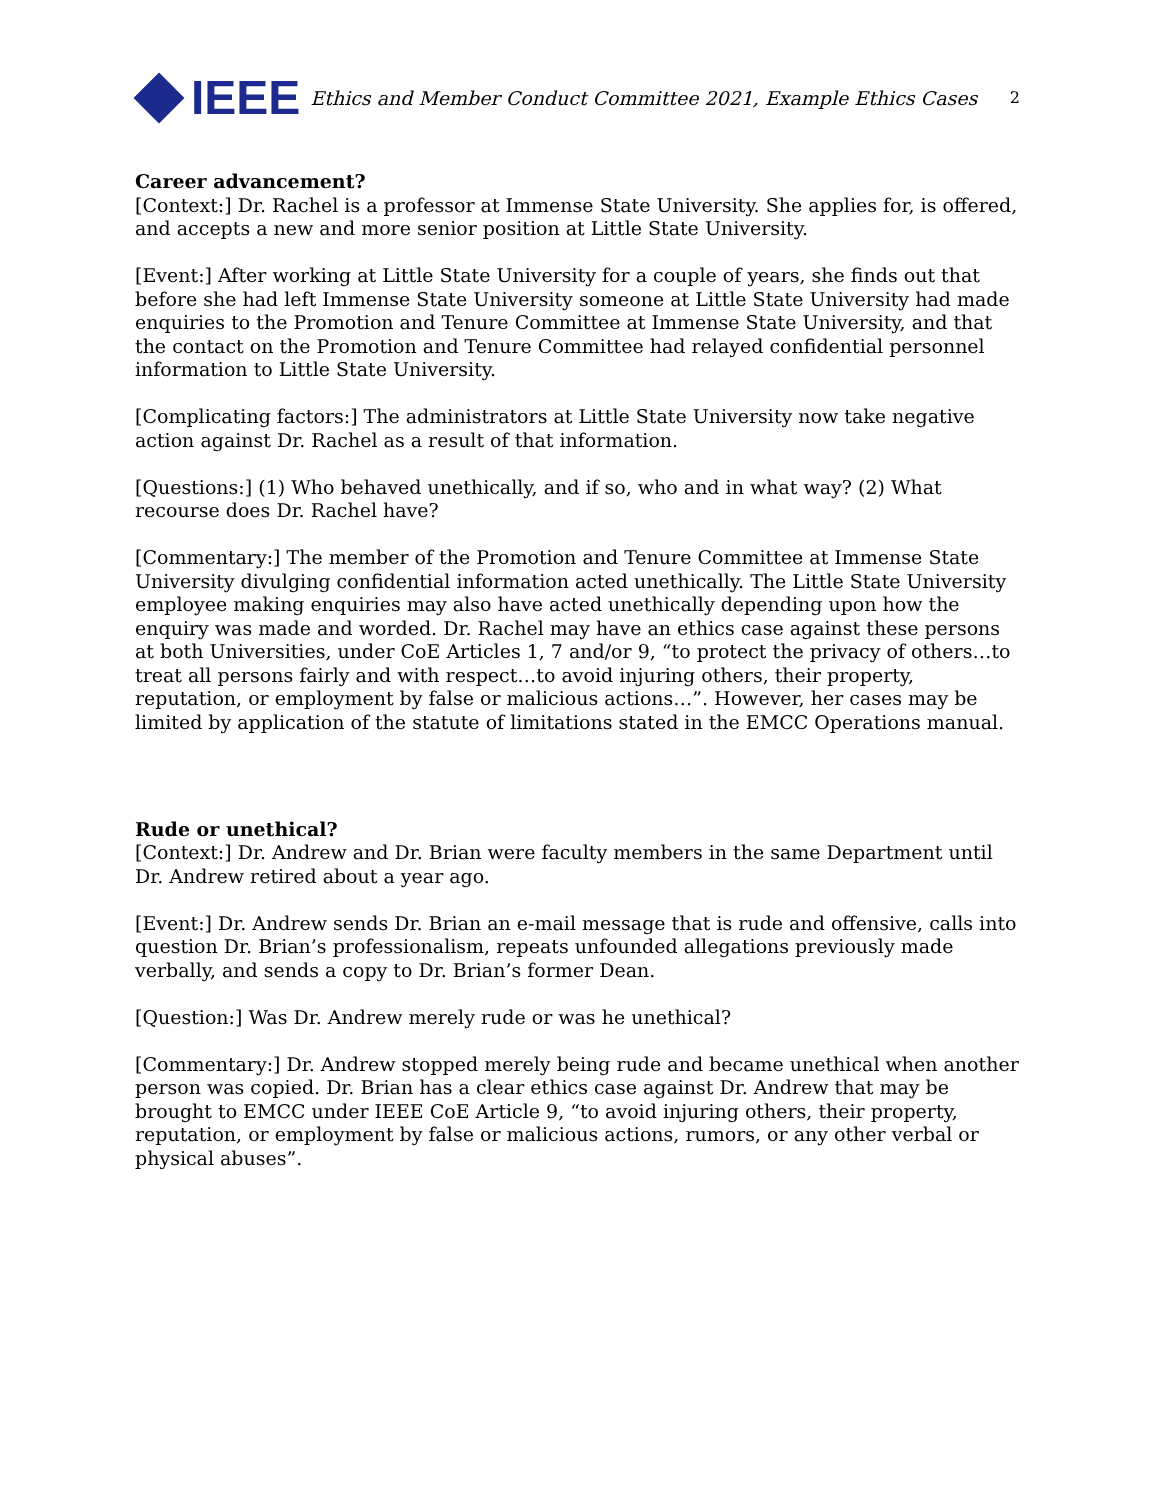IEEE
Ethics and Member Conduct Committee 2021, Example Ethics Cases
2
Career advancement?
[Context:] Dr. Rachel is a professor at Immense State University. She applies for, is offered, and accepts a new and more senior position at Little State University.
[Event:] After working at Little State University for a couple of years, she finds out that before she had left Immense State University someone at Little State University had made enquiries to the Promotion and Tenure Committee at Immense State University, and that the contact on the Promotion and Tenure Committee had relayed confidential personnel information to Little State University.
[Complicating factors:] The administrators at Little State University now take negative action against Dr. Rachel as a result of that information.
[Questions:] (1) Who behaved unethically, and if so, who and in what way? (2) What recourse does Dr. Rachel have?
[Commentary:] The member of the Promotion and Tenure Committee at Immense State University divulging confidential information acted unethically. The Little State University employee making enquiries may also have acted unethically depending upon how the enquiry was made and worded. Dr. Rachel may have an ethics case against these persons at both Universities, under CoE Articles 1, 7 and/or 9, “to protect the privacy of others…to treat all persons fairly and with respect…to avoid injuring others, their property, reputation, or employment by false or malicious actions…”. However, her cases may be limited by application of the statute of limitations stated in the EMCC Operations manual.
Rude or unethical?
[Context:] Dr. Andrew and Dr. Brian were faculty members in the same Department until Dr. Andrew retired about a year ago.
[Event:] Dr. Andrew sends Dr. Brian an e-mail message that is rude and offensive, calls into question Dr. Brian’s professionalism, repeats unfounded allegations previously made verbally, and sends a copy to Dr. Brian’s former Dean.
[Question:] Was Dr. Andrew merely rude or was he unethical?
[Commentary:] Dr. Andrew stopped merely being rude and became unethical when another person was copied. Dr. Brian has a clear ethics case against Dr. Andrew that may be brought to EMCC under IEEE CoE Article 9, “to avoid injuring others, their property, reputation, or employment by false or malicious actions, rumors, or any other verbal or physical abuses”.